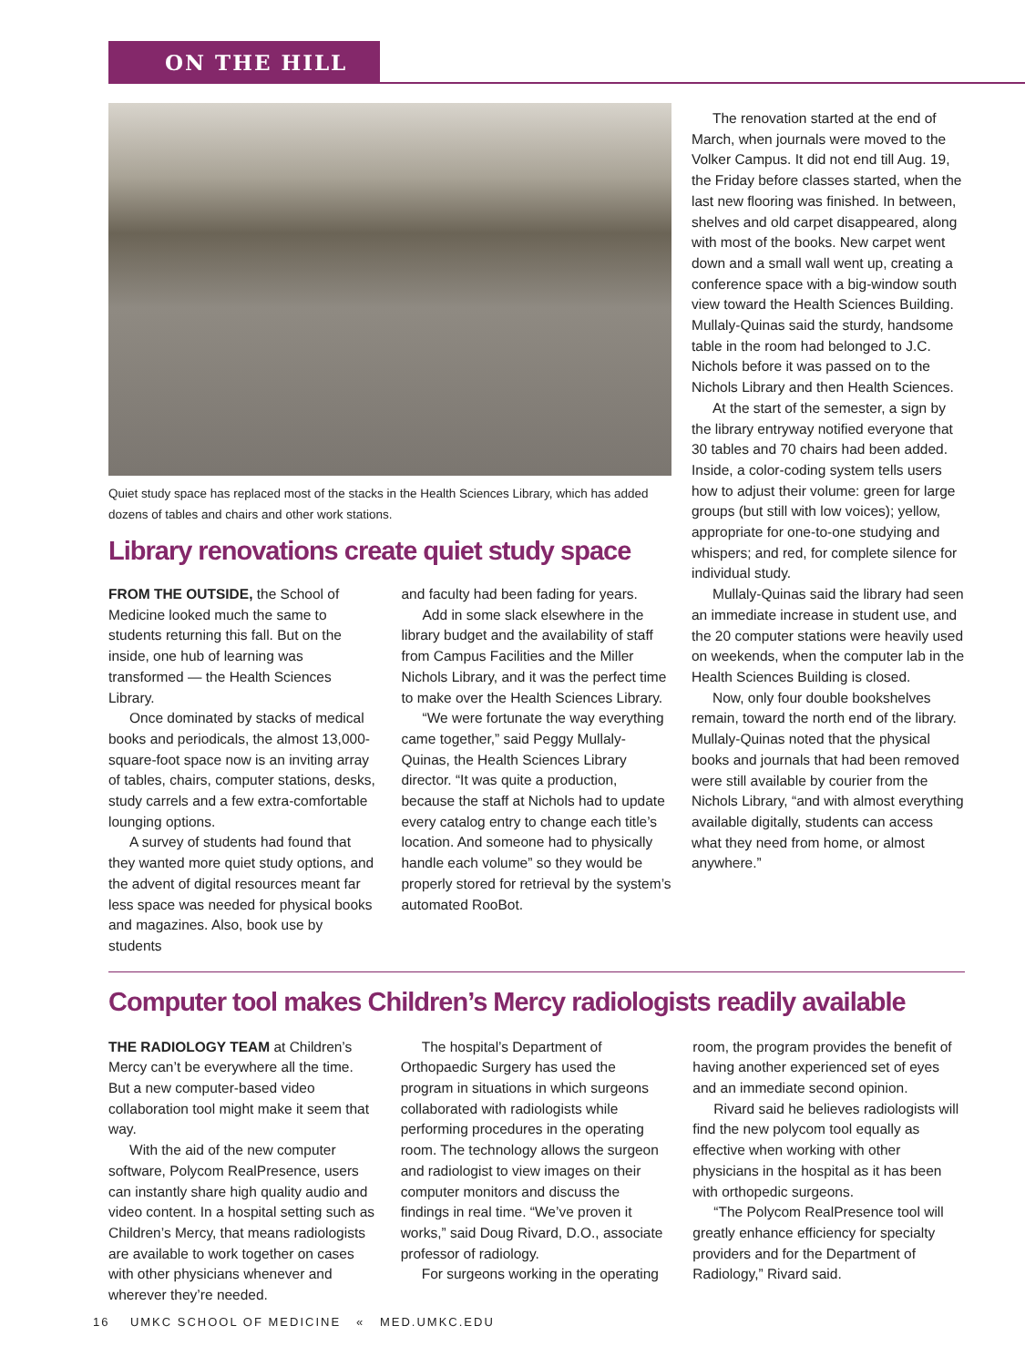ON THE HILL
Quiet study space has replaced most of the stacks in the Health Sciences Library, which has added dozens of tables and chairs and other work stations.
Library renovations create quiet study space
FROM THE OUTSIDE, the School of Medicine looked much the same to students returning this fall. But on the inside, one hub of learning was transformed — the Health Sciences Library.
Once dominated by stacks of medical books and periodicals, the almost 13,000-square-foot space now is an inviting array of tables, chairs, computer stations, desks, study carrels and a few extra-comfortable lounging options.
A survey of students had found that they wanted more quiet study options, and the advent of digital resources meant far less space was needed for physical books and magazines. Also, book use by students
and faculty had been fading for years.
Add in some slack elsewhere in the library budget and the availability of staff from Campus Facilities and the Miller Nichols Library, and it was the perfect time to make over the Health Sciences Library.
“We were fortunate the way everything came together,” said Peggy Mullaly-Quinas, the Health Sciences Library director. “It was quite a production, because the staff at Nichols had to update every catalog entry to change each title’s location. And someone had to physically handle each volume” so they would be properly stored for retrieval by the system’s automated RooBot.
The renovation started at the end of March, when journals were moved to the Volker Campus. It did not end till Aug. 19, the Friday before classes started, when the last new flooring was finished. In between, shelves and old carpet disappeared, along with most of the books. New carpet went down and a small wall went up, creating a conference space with a big-window south view toward the Health Sciences Building. Mullaly-Quinas said the sturdy, handsome table in the room had belonged to J.C. Nichols before it was passed on to the Nichols Library and then Health Sciences.
At the start of the semester, a sign by the library entryway notified everyone that 30 tables and 70 chairs had been added. Inside, a color-coding system tells users how to adjust their volume: green for large groups (but still with low voices); yellow, appropriate for one-to-one studying and whispers; and red, for complete silence for individual study.
Mullaly-Quinas said the library had seen an immediate increase in student use, and the 20 computer stations were heavily used on weekends, when the computer lab in the Health Sciences Building is closed.
Now, only four double bookshelves remain, toward the north end of the library. Mullaly-Quinas noted that the physical books and journals that had been removed were still available by courier from the Nichols Library, “and with almost everything available digitally, students can access what they need from home, or almost anywhere.”
Computer tool makes Children’s Mercy radiologists readily available
THE RADIOLOGY TEAM at Children’s Mercy can’t be everywhere all the time. But a new computer-based video collaboration tool might make it seem that way.
With the aid of the new computer software, Polycom RealPresence, users can instantly share high quality audio and video content. In a hospital setting such as Children’s Mercy, that means radiologists are available to work together on cases with other physicians whenever and wherever they’re needed.
The hospital’s Department of Orthopaedic Surgery has used the program in situations in which surgeons collaborated with radiologists while performing procedures in the operating room. The technology allows the surgeon and radiologist to view images on their computer monitors and discuss the findings in real time. “We’ve proven it works,” said Doug Rivard, D.O., associate professor of radiology.
For surgeons working in the operating
room, the program provides the benefit of having another experienced set of eyes and an immediate second opinion.
Rivard said he believes radiologists will find the new polycom tool equally as effective when working with other physicians in the hospital as it has been with orthopedic surgeons.
“The Polycom RealPresence tool will greatly enhance efficiency for specialty providers and for the Department of Radiology,” Rivard said.
16 UMKC SCHOOL OF MEDICINE « MED.UMKC.EDU